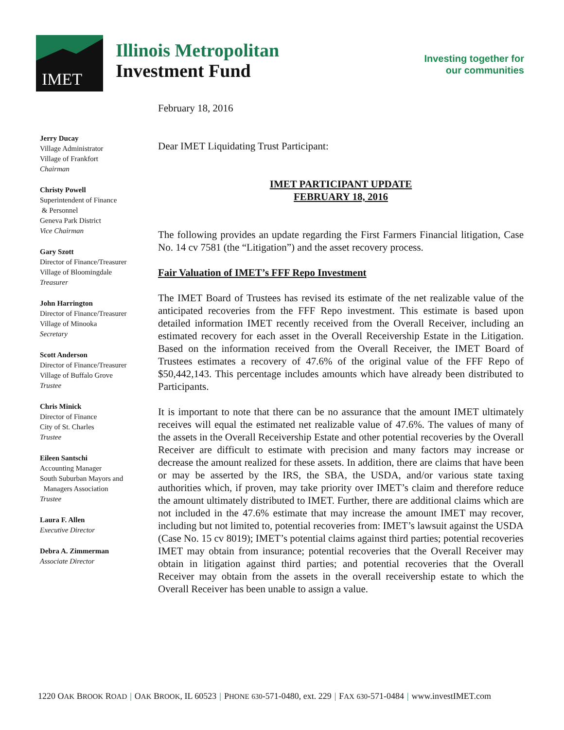IMET
Illinois Metropolitan
Investment Fund
Investing together for
our communities
Jerry Ducay
Village Administrator
Village of Frankfort
Chairman
Christy Powell
Superintendent of Finance
& Personnel
Geneva Park District
Vice Chairman
Gary Szott
Director of Finance/Treasurer
Village of Bloomingdale
Treasurer
John Harrington
Director of Finance/Treasurer
Village of Minooka
Secretary
Scott Anderson
Director of Finance/Treasurer
Village of Buffalo Grove
Trustee
Chris Minick
Director of Finance
City of St. Charles
Trustee
Eileen Santschi
Accounting Manager
South Suburban Mayors and
Managers Association
Trustee
Laura F. Allen
Executive Director
Debra A. Zimmerman
Associate Director
February 18, 2016
Dear IMET Liquidating Trust Participant:
IMET PARTICIPANT UPDATE
FEBRUARY 18, 2016
The following provides an update regarding the First Farmers Financial litigation, Case No. 14 cv 7581 (the “Litigation”) and the asset recovery process.
Fair Valuation of IMET’s FFF Repo Investment
The IMET Board of Trustees has revised its estimate of the net realizable value of the anticipated recoveries from the FFF Repo investment. This estimate is based upon detailed information IMET recently received from the Overall Receiver, including an estimated recovery for each asset in the Overall Receivership Estate in the Litigation. Based on the information received from the Overall Receiver, the IMET Board of Trustees estimates a recovery of 47.6% of the original value of the FFF Repo of $50,442,143. This percentage includes amounts which have already been distributed to Participants.
It is important to note that there can be no assurance that the amount IMET ultimately receives will equal the estimated net realizable value of 47.6%. The values of many of the assets in the Overall Receivership Estate and other potential recoveries by the Overall Receiver are difficult to estimate with precision and many factors may increase or decrease the amount realized for these assets. In addition, there are claims that have been or may be asserted by the IRS, the SBA, the USDA, and/or various state taxing authorities which, if proven, may take priority over IMET’s claim and therefore reduce the amount ultimately distributed to IMET. Further, there are additional claims which are not included in the 47.6% estimate that may increase the amount IMET may recover, including but not limited to, potential recoveries from: IMET’s lawsuit against the USDA (Case No. 15 cv 8019); IMET’s potential claims against third parties; potential recoveries IMET may obtain from insurance; potential recoveries that the Overall Receiver may obtain in litigation against third parties; and potential recoveries that the Overall Receiver may obtain from the assets in the overall receivership estate to which the Overall Receiver has been unable to assign a value.
1220 OAK BROOK ROAD | OAK BROOK, IL 60523 | PHONE 630-571-0480, ext. 229 | FAX 630-571-0484 | www.investIMET.com